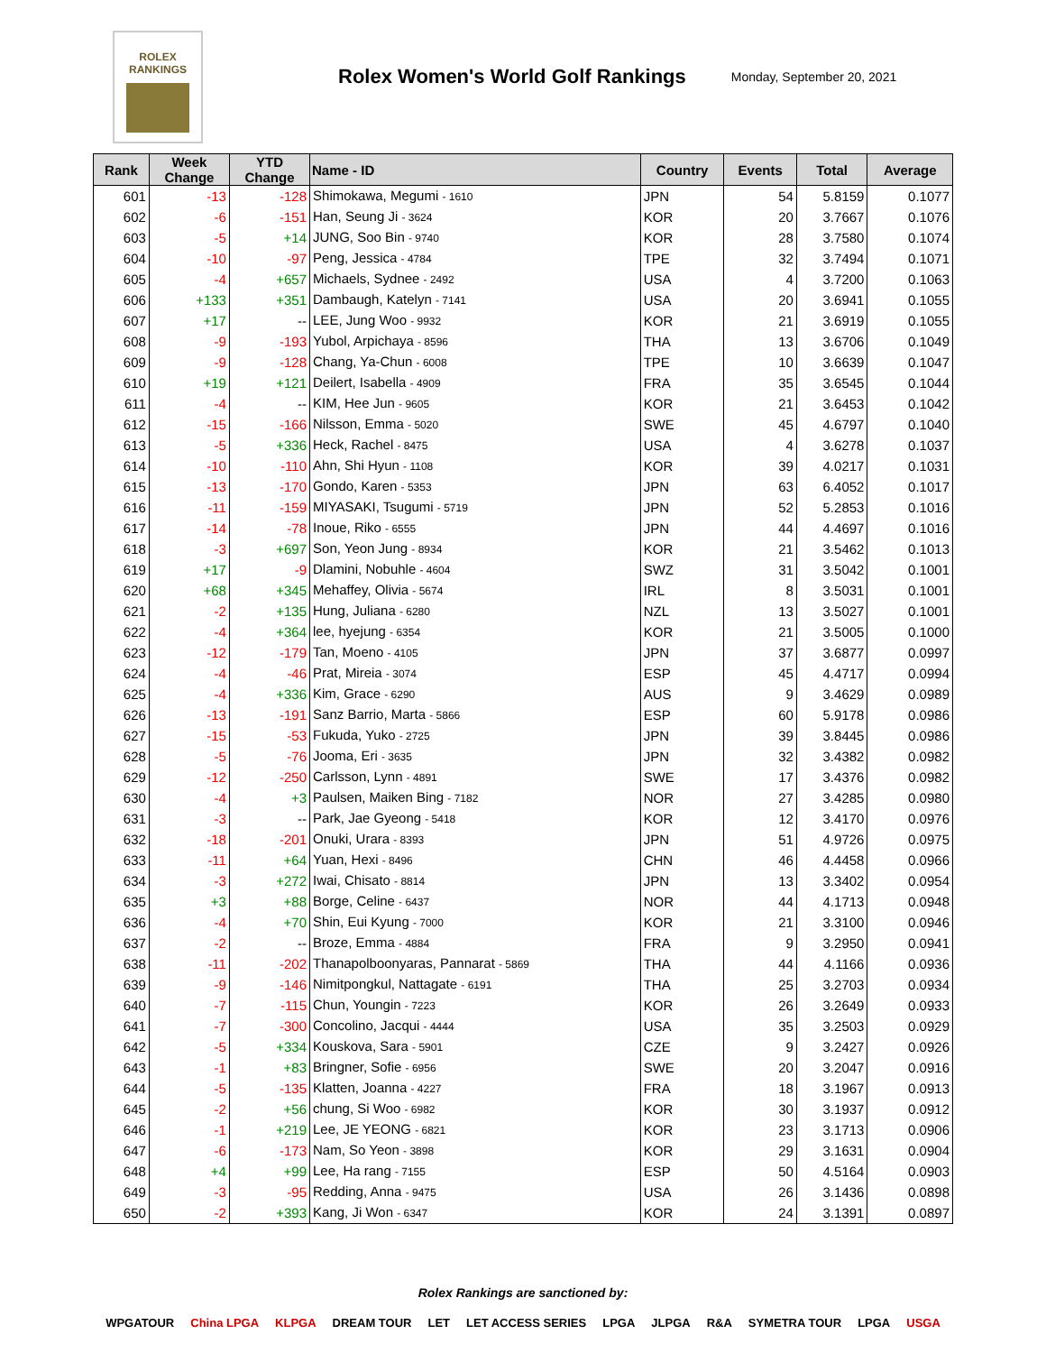ROLEX
RANKINGS
Rolex Women's World Golf Rankings
Monday, September 20, 2021
| Rank | Week Change | YTD Change | Name - ID | Country | Events | Total | Average |
| --- | --- | --- | --- | --- | --- | --- | --- |
| 601 | -13 | -128 | Shimokawa, Megumi - 1610 | JPN | 54 | 5.8159 | 0.1077 |
| 602 | -6 | -151 | Han, Seung Ji - 3624 | KOR | 20 | 3.7667 | 0.1076 |
| 603 | -5 | +14 | JUNG, Soo Bin - 9740 | KOR | 28 | 3.7580 | 0.1074 |
| 604 | -10 | -97 | Peng, Jessica - 4784 | TPE | 32 | 3.7494 | 0.1071 |
| 605 | -4 | +657 | Michaels, Sydnee - 2492 | USA | 4 | 3.7200 | 0.1063 |
| 606 | +133 | +351 | Dambaugh, Katelyn - 7141 | USA | 20 | 3.6941 | 0.1055 |
| 607 | +17 | -- | LEE, Jung Woo - 9932 | KOR | 21 | 3.6919 | 0.1055 |
| 608 | -9 | -193 | Yubol, Arpichaya - 8596 | THA | 13 | 3.6706 | 0.1049 |
| 609 | -9 | -128 | Chang, Ya-Chun - 6008 | TPE | 10 | 3.6639 | 0.1047 |
| 610 | +19 | +121 | Deilert, Isabella - 4909 | FRA | 35 | 3.6545 | 0.1044 |
| 611 | -4 | -- | KIM, Hee Jun - 9605 | KOR | 21 | 3.6453 | 0.1042 |
| 612 | -15 | -166 | Nilsson, Emma - 5020 | SWE | 45 | 4.6797 | 0.1040 |
| 613 | -5 | +336 | Heck, Rachel - 8475 | USA | 4 | 3.6278 | 0.1037 |
| 614 | -10 | -110 | Ahn, Shi Hyun - 1108 | KOR | 39 | 4.0217 | 0.1031 |
| 615 | -13 | -170 | Gondo, Karen - 5353 | JPN | 63 | 6.4052 | 0.1017 |
| 616 | -11 | -159 | MIYASAKI, Tsugumi - 5719 | JPN | 52 | 5.2853 | 0.1016 |
| 617 | -14 | -78 | Inoue, Riko - 6555 | JPN | 44 | 4.4697 | 0.1016 |
| 618 | -3 | +697 | Son, Yeon Jung - 8934 | KOR | 21 | 3.5462 | 0.1013 |
| 619 | +17 | -9 | Dlamini, Nobuhle - 4604 | SWZ | 31 | 3.5042 | 0.1001 |
| 620 | +68 | +345 | Mehaffey, Olivia - 5674 | IRL | 8 | 3.5031 | 0.1001 |
| 621 | -2 | +135 | Hung, Juliana - 6280 | NZL | 13 | 3.5027 | 0.1001 |
| 622 | -4 | +364 | lee, hyejung - 6354 | KOR | 21 | 3.5005 | 0.1000 |
| 623 | -12 | -179 | Tan, Moeno - 4105 | JPN | 37 | 3.6877 | 0.0997 |
| 624 | -4 | -46 | Prat, Mireia - 3074 | ESP | 45 | 4.4717 | 0.0994 |
| 625 | -4 | +336 | Kim, Grace - 6290 | AUS | 9 | 3.4629 | 0.0989 |
| 626 | -13 | -191 | Sanz Barrio, Marta - 5866 | ESP | 60 | 5.9178 | 0.0986 |
| 627 | -15 | -53 | Fukuda, Yuko - 2725 | JPN | 39 | 3.8445 | 0.0986 |
| 628 | -5 | -76 | Jooma, Eri - 3635 | JPN | 32 | 3.4382 | 0.0982 |
| 629 | -12 | -250 | Carlsson, Lynn - 4891 | SWE | 17 | 3.4376 | 0.0982 |
| 630 | -4 | +3 | Paulsen, Maiken Bing - 7182 | NOR | 27 | 3.4285 | 0.0980 |
| 631 | -3 | -- | Park, Jae Gyeong - 5418 | KOR | 12 | 3.4170 | 0.0976 |
| 632 | -18 | -201 | Onuki, Urara - 8393 | JPN | 51 | 4.9726 | 0.0975 |
| 633 | -11 | +64 | Yuan, Hexi - 8496 | CHN | 46 | 4.4458 | 0.0966 |
| 634 | -3 | +272 | Iwai, Chisato - 8814 | JPN | 13 | 3.3402 | 0.0954 |
| 635 | +3 | +88 | Borge, Celine - 6437 | NOR | 44 | 4.1713 | 0.0948 |
| 636 | -4 | +70 | Shin, Eui Kyung - 7000 | KOR | 21 | 3.3100 | 0.0946 |
| 637 | -2 | -- | Broze, Emma - 4884 | FRA | 9 | 3.2950 | 0.0941 |
| 638 | -11 | -202 | Thanapolboonyaras, Pannarat - 5869 | THA | 44 | 4.1166 | 0.0936 |
| 639 | -9 | -146 | Nimitpongkul, Nattagate - 6191 | THA | 25 | 3.2703 | 0.0934 |
| 640 | -7 | -115 | Chun, Youngin - 7223 | KOR | 26 | 3.2649 | 0.0933 |
| 641 | -7 | -300 | Concolino, Jacqui - 4444 | USA | 35 | 3.2503 | 0.0929 |
| 642 | -5 | +334 | Kouskova, Sara - 5901 | CZE | 9 | 3.2427 | 0.0926 |
| 643 | -1 | +83 | Bringner, Sofie - 6956 | SWE | 20 | 3.2047 | 0.0916 |
| 644 | -5 | -135 | Klatten, Joanna - 4227 | FRA | 18 | 3.1967 | 0.0913 |
| 645 | -2 | +56 | chung, Si Woo - 6982 | KOR | 30 | 3.1937 | 0.0912 |
| 646 | -1 | +219 | Lee, JE YEONG - 6821 | KOR | 23 | 3.1713 | 0.0906 |
| 647 | -6 | -173 | Nam, So Yeon - 3898 | KOR | 29 | 3.1631 | 0.0904 |
| 648 | +4 | +99 | Lee, Ha rang - 7155 | ESP | 50 | 4.5164 | 0.0903 |
| 649 | -3 | -95 | Redding, Anna - 9475 | USA | 26 | 3.1436 | 0.0898 |
| 650 | -2 | +393 | Kang, Ji Won - 6347 | KOR | 24 | 3.1391 | 0.0897 |
Rolex Rankings are sanctioned by:
WPGATOUR China LPGA KLPGA DREAM TOUR LET LET ACCESS SERIES LPGA JLPGA R&A SYMETRA TOUR LPGA USGA